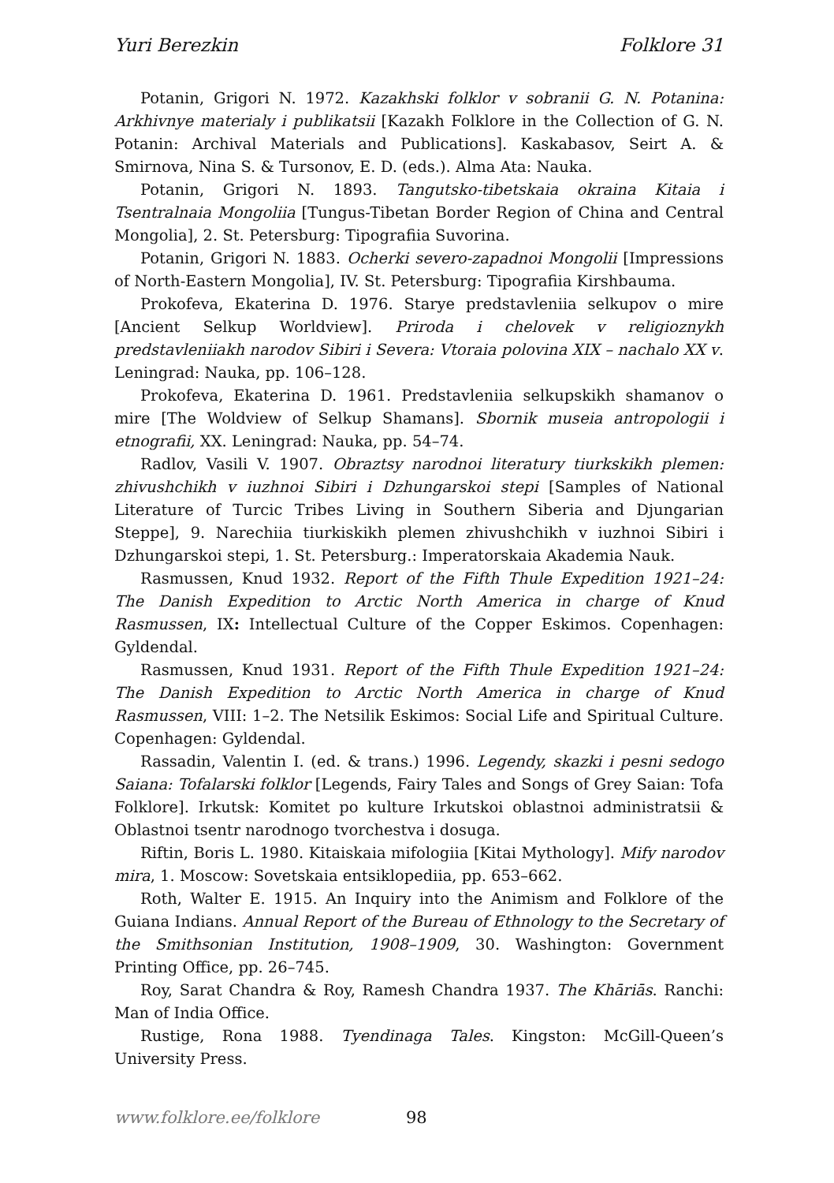Yuri Berezkin Folklore 31
Potanin, Grigori N. 1972. Kazakhski folklor v sobranii G. N. Potanina: Arkhivnye materialy i publikatsii [Kazakh Folklore in the Collection of G. N. Potanin: Archival Materials and Publications]. Kaskabasov, Seirt A. & Smirnova, Nina S. & Tursonov, E. D. (eds.). Alma Ata: Nauka.
Potanin, Grigori N. 1893. Tangutsko-tibetskaia okraina Kitaia i Tsentralnaia Mongoliia [Tungus-Tibetan Border Region of China and Central Mongolia], 2. St. Petersburg: Tipografiia Suvorina.
Potanin, Grigori N. 1883. Ocherki severo-zapadnoi Mongolii [Impressions of North-Eastern Mongolia], IV. St. Petersburg: Tipografiia Kirshbauma.
Prokofeva, Ekaterina D. 1976. Starye predstavleniia selkupov o mire [Ancient Selkup Worldview]. Priroda i chelovek v religioznykh predstavleniiakh narodov Sibiri i Severa: Vtoraia polovina XIX – nachalo XX v. Leningrad: Nauka, pp. 106–128.
Prokofeva, Ekaterina D. 1961. Predstavleniia selkupskikh shamanov o mire [The Woldview of Selkup Shamans]. Sbornik museia antropologii i etnografii, XX. Leningrad: Nauka, pp. 54–74.
Radlov, Vasili V. 1907. Obraztsy narodnoi literatury tiurkskikh plemen: zhivushchikh v iuzhnoi Sibiri i Dzhungarskoi stepi [Samples of National Literature of Turcic Tribes Living in Southern Siberia and Djungarian Steppe], 9. Narechiia tiurkiskikh plemen zhivushchikh v iuzhnoi Sibiri i Dzhungarskoi stepi, 1. St. Petersburg.: Imperatorskaia Akademia Nauk.
Rasmussen, Knud 1932. Report of the Fifth Thule Expedition 1921–24: The Danish Expedition to Arctic North America in charge of Knud Rasmussen, IX: Intellectual Culture of the Copper Eskimos. Copenhagen: Gyldendal.
Rasmussen, Knud 1931. Report of the Fifth Thule Expedition 1921–24: The Danish Expedition to Arctic North America in charge of Knud Rasmussen, VIII: 1–2. The Netsilik Eskimos: Social Life and Spiritual Culture. Copenhagen: Gyldendal.
Rassadin, Valentin I. (ed. & trans.) 1996. Legendy, skazki i pesni sedogo Saiana: Tofalarski folklor [Legends, Fairy Tales and Songs of Grey Saian: Tofa Folklore]. Irkutsk: Komitet po kulture Irkutskoi oblastnoi administratsii & Oblastnoi tsentr narodnogo tvorchestva i dosuga.
Riftin, Boris L. 1980. Kitaiskaia mifologiia [Kitai Mythology]. Mify narodov mira, 1. Moscow: Sovetskaia entsiklopediia, pp. 653–662.
Roth, Walter E. 1915. An Inquiry into the Animism and Folklore of the Guiana Indians. Annual Report of the Bureau of Ethnology to the Secretary of the Smithsonian Institution, 1908–1909, 30. Washington: Government Printing Office, pp. 26–745.
Roy, Sarat Chandra & Roy, Ramesh Chandra 1937. The Khāriās. Ranchi: Man of India Office.
Rustige, Rona 1988. Tyendinaga Tales. Kingston: McGill-Queen’s University Press.
www.folklore.ee/folklore 98